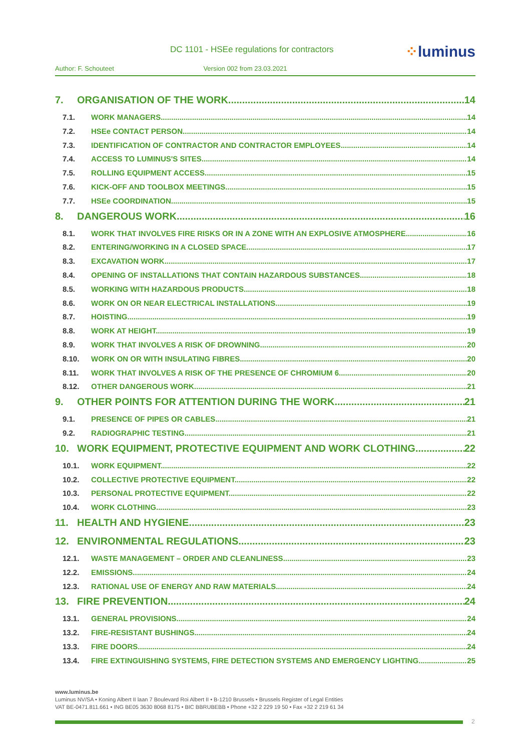DC 1101 - HSEe regulations for contractors
⁘luminus
Author: F. Schouteet Version 002 from 23.03.2021
7. ORGANISATION OF THE WORK 14
7.1. WORK MANAGERS 14
7.2. HSEe CONTACT PERSON 14
7.3. IDENTIFICATION OF CONTRACTOR AND CONTRACTOR EMPLOYEES 14
7.4. ACCESS TO LUMINUS'S SITES 14
7.5. ROLLING EQUIPMENT ACCESS 15
7.6. KICK-OFF AND TOOLBOX MEETINGS 15
7.7. HSEe COORDINATION 15
8. DANGEROUS WORK 16
8.1. WORK THAT INVOLVES FIRE RISKS OR IN A ZONE WITH AN EXPLOSIVE ATMOSPHERE 16
8.2. ENTERING/WORKING IN A CLOSED SPACE 17
8.3. EXCAVATION WORK 17
8.4. OPENING OF INSTALLATIONS THAT CONTAIN HAZARDOUS SUBSTANCES 18
8.5. WORKING WITH HAZARDOUS PRODUCTS 18
8.6. WORK ON OR NEAR ELECTRICAL INSTALLATIONS 19
8.7. HOISTING 19
8.8. WORK AT HEIGHT 19
8.9. WORK THAT INVOLVES A RISK OF DROWNING 20
8.10. WORK ON OR WITH INSULATING FIBRES 20
8.11. WORK THAT INVOLVES A RISK OF THE PRESENCE OF CHROMIUM 6 20
8.12. OTHER DANGEROUS WORK 21
9. OTHER POINTS FOR ATTENTION DURING THE WORK 21
9.1. PRESENCE OF PIPES OR CABLES 21
9.2. RADIOGRAPHIC TESTING 21
10. WORK EQUIPMENT, PROTECTIVE EQUIPMENT AND WORK CLOTHING 22
10.1. WORK EQUIPMENT 22
10.2. COLLECTIVE PROTECTIVE EQUIPMENT 22
10.3. PERSONAL PROTECTIVE EQUIPMENT 22
10.4. WORK CLOTHING 23
11. HEALTH AND HYGIENE 23
12. ENVIRONMENTAL REGULATIONS 23
12.1. WASTE MANAGEMENT – ORDER AND CLEANLINESS 23
12.2. EMISSIONS 24
12.3. RATIONAL USE OF ENERGY AND RAW MATERIALS 24
13. FIRE PREVENTION 24
13.1. GENERAL PROVISIONS 24
13.2. FIRE-RESISTANT BUSHINGS 24
13.3. FIRE DOORS 24
13.4. FIRE EXTINGUISHING SYSTEMS, FIRE DETECTION SYSTEMS AND EMERGENCY LIGHTING 25
www.luminus.be
Luminus NV/SA • Koning Albert II laan 7 Boulevard Roi Albert II • B-1210 Brussels • Brussels Register of Legal Entities
VAT BE-0471.811.661 • ING BE05 3630 8068 8175 • BIC BBRUBEBB • Phone +32 2 229 19 50 • Fax +32 2 219 61 34
2